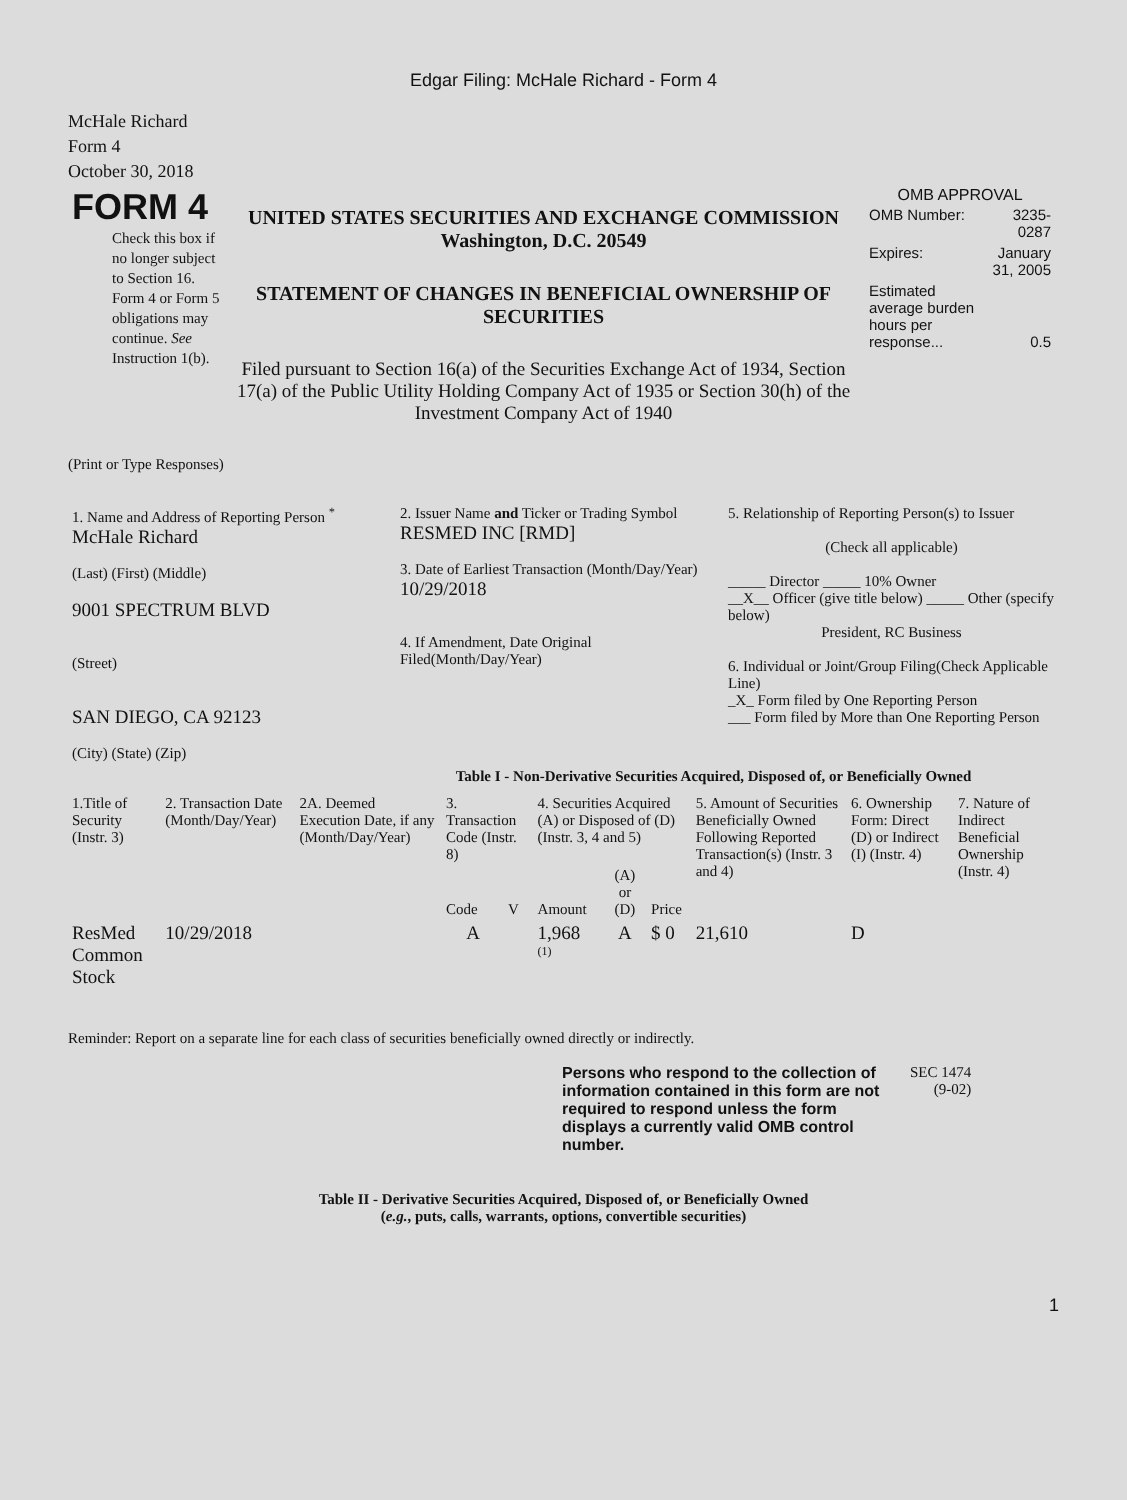Edgar Filing: McHale Richard - Form 4
McHale Richard
Form 4
October 30, 2018
| FORM 4 Check this box if no longer subject to Section 16. Form 4 or Form 5 obligations may continue. See Instruction 1(b). | UNITED STATES SECURITIES AND EXCHANGE COMMISSION Washington, D.C. 20549 STATEMENT OF CHANGES IN BENEFICIAL OWNERSHIP OF SECURITIES Filed pursuant to Section 16(a) of the Securities Exchange Act of 1934, Section 17(a) of the Public Utility Holding Company Act of 1935 or Section 30(h) of the Investment Company Act of 1940 | OMB APPROVAL / OMB Number: / 3235-0287 / / Expires: / January 31, 2005 / / Estimated average burden hours per response... / 0.5 / |
(Print or Type Responses)
| 1. Name and Address of Reporting Person <sup>*</sup> McHale Richard (Last) (First) (Middle) 9001 SPECTRUM BLVD (Street) SAN DIEGO, CA 92123 (City) (State) (Zip) | 2. Issuer Name and Ticker or Trading Symbol RESMED INC [RMD] 3. Date of Earliest Transaction (Month/Day/Year) 10/29/2018 4. If Amendment, Date Original Filed(Month/Day/Year) | 5. Relationship of Reporting Person(s) to Issuer (Check all applicable) _____ Director _____ 10% Owner __X__ Officer (give title below) _____ Other (specify below) President, RC Business 6. Individual or Joint/Group Filing(Check Applicable Line) _X_ Form filed by One Reporting Person ___ Form filed by More than One Reporting Person |
Table I - Non-Derivative Securities Acquired, Disposed of, or Beneficially Owned
| 1.Title of Security (Instr. 3) | 2. Transaction Date (Month/Day/Year) | 2A. Deemed Execution Date, if any (Month/Day/Year) | 3. Transaction Code (Instr. 8) | | 4. Securities Acquired (A) or Disposed of (D) (Instr. 3, 4 and 5) | | | 5. Amount of Securities Beneficially Owned Following Reported Transaction(s) (Instr. 3 and 4) | 6. Ownership Form: Direct (D) or Indirect (I) (Instr. 4) | 7. Nature of Indirect Beneficial Ownership (Instr. 4) |
| --- | --- | --- | --- | --- | --- | --- | --- | --- | --- | --- |
| | | | Code | V | Amount | (A) or (D) | Price | | | |
| ResMed Common Stock | 10/29/2018 | | A | | 1,968 <sup>(1)</sup> | A | $ 0 | 21,610 | D | |
Reminder: Report on a separate line for each class of securities beneficially owned directly or indirectly.
| Persons who respond to the collection of information contained in this form are not required to respond unless the form displays a currently valid OMB control number. | SEC 1474 (9-02) |
Table II - Derivative Securities Acquired, Disposed of, or Beneficially Owned
(e.g., puts, calls, warrants, options, convertible securities)
1